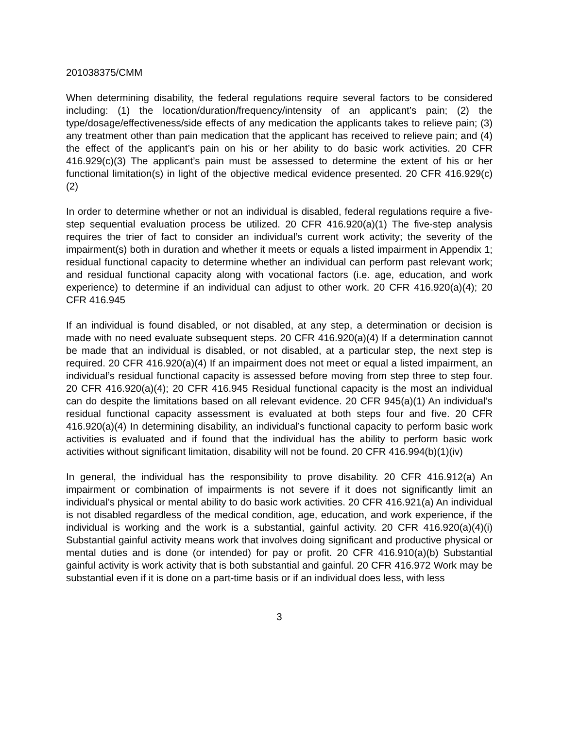201038375/CMM
When determining disability, the federal regulations require several factors to be considered including: (1) the location/duration/frequency/intensity of an applicant’s pain; (2) the type/dosage/effectiveness/side effects of any medication the applicants takes to relieve pain; (3) any treatment other than pain medication that the applicant has received to relieve pain; and (4) the effect of the applicant’s pain on his or her ability to do basic work activities. 20 CFR 416.929(c)(3) The applicant’s pain must be assessed to determine the extent of his or her functional limitation(s) in light of the objective medical evidence presented. 20 CFR 416.929(c)(2)
In order to determine whether or not an individual is disabled, federal regulations require a five-step sequential evaluation process be utilized. 20 CFR 416.920(a)(1) The five-step analysis requires the trier of fact to consider an individual’s current work activity; the severity of the impairment(s) both in duration and whether it meets or equals a listed impairment in Appendix 1; residual functional capacity to determine whether an individual can perform past relevant work; and residual functional capacity along with vocational factors (i.e. age, education, and work experience) to determine if an individual can adjust to other work. 20 CFR 416.920(a)(4); 20 CFR 416.945
If an individual is found disabled, or not disabled, at any step, a determination or decision is made with no need evaluate subsequent steps. 20 CFR 416.920(a)(4) If a determination cannot be made that an individual is disabled, or not disabled, at a particular step, the next step is required. 20 CFR 416.920(a)(4) If an impairment does not meet or equal a listed impairment, an individual’s residual functional capacity is assessed before moving from step three to step four. 20 CFR 416.920(a)(4); 20 CFR 416.945 Residual functional capacity is the most an individual can do despite the limitations based on all relevant evidence. 20 CFR 945(a)(1) An individual’s residual functional capacity assessment is evaluated at both steps four and five. 20 CFR 416.920(a)(4) In determining disability, an individual’s functional capacity to perform basic work activities is evaluated and if found that the individual has the ability to perform basic work activities without significant limitation, disability will not be found. 20 CFR 416.994(b)(1)(iv)
In general, the individual has the responsibility to prove disability. 20 CFR 416.912(a) An impairment or combination of impairments is not severe if it does not significantly limit an individual’s physical or mental ability to do basic work activities. 20 CFR 416.921(a) An individual is not disabled regardless of the medical condition, age, education, and work experience, if the individual is working and the work is a substantial, gainful activity. 20 CFR 416.920(a)(4)(i) Substantial gainful activity means work that involves doing significant and productive physical or mental duties and is done (or intended) for pay or profit. 20 CFR 416.910(a)(b) Substantial gainful activity is work activity that is both substantial and gainful. 20 CFR 416.972 Work may be substantial even if it is done on a part-time basis or if an individual does less, with less
3